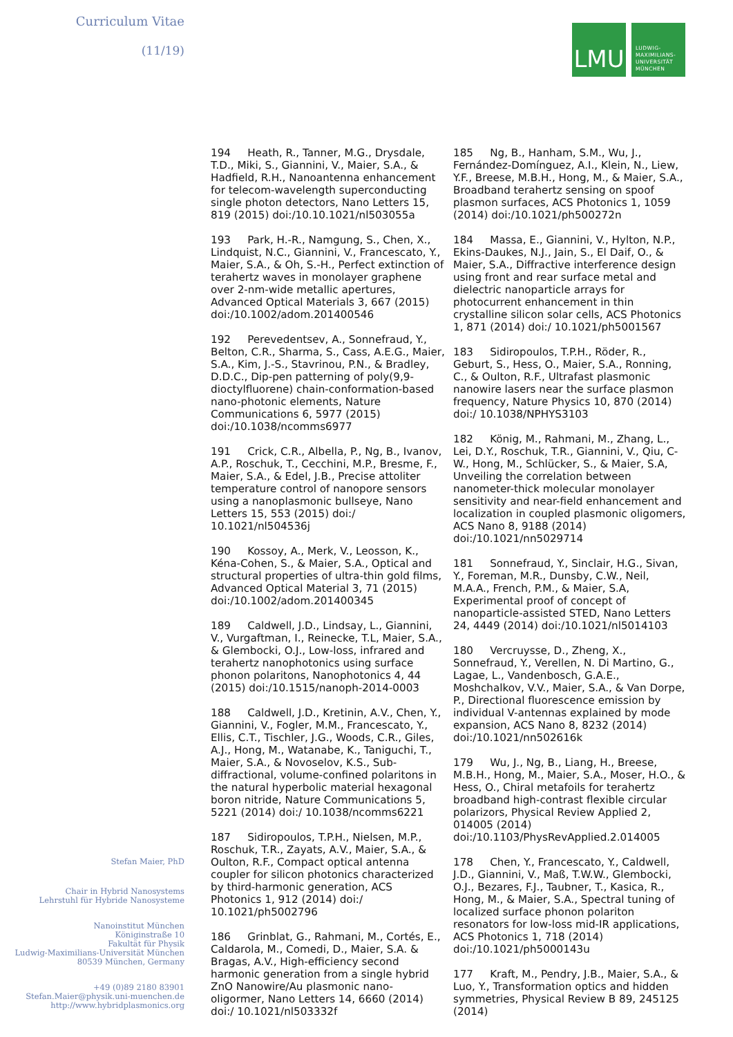Curriculum Vitae
(11/19)
LMU
LUDWIG-
MAXIMILIANS-
UNIVERSITÄT
MÜNCHEN
194 Heath, R., Tanner, M.G., Drysdale, T.D., Miki, S., Giannini, V., Maier, S.A., & Hadfield, R.H., Nanoantenna enhancement for telecom-wavelength superconducting single photon detectors, Nano Letters 15, 819 (2015) doi:/10.10.1021/nl503055a
193 Park, H.-R., Namgung, S., Chen, X., Lindquist, N.C., Giannini, V., Francescato, Y., Maier, S.A., & Oh, S.-H., Perfect extinction of terahertz waves in monolayer graphene over 2-nm-wide metallic apertures, Advanced Optical Materials 3, 667 (2015) doi:/10.1002/adom.201400546
192 Perevedentsev, A., Sonnefraud, Y., Belton, C.R., Sharma, S., Cass, A.E.G., Maier, S.A., Kim, J.-S., Stavrinou, P.N., & Bradley, D.D.C., Dip-pen patterning of poly(9,9-dioctylfluorene) chain-conformation-based nano-photonic elements, Nature Communications 6, 5977 (2015) doi:/10.1038/ncomms6977
191 Crick, C.R., Albella, P., Ng, B., Ivanov, A.P., Roschuk, T., Cecchini, M.P., Bresme, F., Maier, S.A., & Edel, J.B., Precise attoliter temperature control of nanopore sensors using a nanoplasmonic bullseye, Nano Letters 15, 553 (2015) doi:/ 10.1021/nl504536j
190 Kossoy, A., Merk, V., Leosson, K., Kéna-Cohen, S., & Maier, S.A., Optical and structural properties of ultra-thin gold films, Advanced Optical Material 3, 71 (2015) doi:/10.1002/adom.201400345
189 Caldwell, J.D., Lindsay, L., Giannini, V., Vurgaftman, I., Reinecke, T.L, Maier, S.A., & Glembocki, O.J., Low-loss, infrared and terahertz nanophotonics using surface phonon polaritons, Nanophotonics 4, 44 (2015) doi:/10.1515/nanoph-2014-0003
188 Caldwell, J.D., Kretinin, A.V., Chen, Y., Giannini, V., Fogler, M.M., Francescato, Y., Ellis, C.T., Tischler, J.G., Woods, C.R., Giles, A.J., Hong, M., Watanabe, K., Taniguchi, T., Maier, S.A., & Novoselov, K.S., Sub-diffractional, volume-confined polaritons in the natural hyperbolic material hexagonal boron nitride, Nature Communications 5, 5221 (2014) doi:/ 10.1038/ncomms6221
187 Sidiropoulos, T.P.H., Nielsen, M.P., Roschuk, T.R., Zayats, A.V., Maier, S.A., & Oulton, R.F., Compact optical antenna coupler for silicon photonics characterized by third-harmonic generation, ACS Photonics 1, 912 (2014) doi:/ 10.1021/ph5002796
186 Grinblat, G., Rahmani, M., Cortés, E., Caldarola, M., Comedi, D., Maier, S.A. & Bragas, A.V., High-efficiency second harmonic generation from a single hybrid ZnO Nanowire/Au plasmonic nano-oligormer, Nano Letters 14, 6660 (2014) doi:/ 10.1021/nl503332f
185 Ng, B., Hanham, S.M., Wu, J., Fernández-Domínguez, A.I., Klein, N., Liew, Y.F., Breese, M.B.H., Hong, M., & Maier, S.A., Broadband terahertz sensing on spoof plasmon surfaces, ACS Photonics 1, 1059 (2014) doi:/10.1021/ph500272n
184 Massa, E., Giannini, V., Hylton, N.P., Ekins-Daukes, N.J., Jain, S., El Daif, O., & Maier, S.A., Diffractive interference design using front and rear surface metal and dielectric nanoparticle arrays for photocurrent enhancement in thin crystalline silicon solar cells, ACS Photonics 1, 871 (2014) doi:/ 10.1021/ph5001567
183 Sidiropoulos, T.P.H., Röder, R., Geburt, S., Hess, O., Maier, S.A., Ronning, C., & Oulton, R.F., Ultrafast plasmonic nanowire lasers near the surface plasmon frequency, Nature Physics 10, 870 (2014) doi:/ 10.1038/NPHYS3103
182 König, M., Rahmani, M., Zhang, L., Lei, D.Y., Roschuk, T.R., Giannini, V., Qiu, C-W., Hong, M., Schlücker, S., & Maier, S.A, Unveiling the correlation between nanometer-thick molecular monolayer sensitivity and near-field enhancement and localization in coupled plasmonic oligomers, ACS Nano 8, 9188 (2014) doi:/10.1021/nn5029714
181 Sonnefraud, Y., Sinclair, H.G., Sivan, Y., Foreman, M.R., Dunsby, C.W., Neil, M.A.A., French, P.M., & Maier, S.A, Experimental proof of concept of nanoparticle-assisted STED, Nano Letters 24, 4449 (2014) doi:/10.1021/nl5014103
180 Vercruysse, D., Zheng, X., Sonnefraud, Y., Verellen, N. Di Martino, G., Lagae, L., Vandenbosch, G.A.E., Moshchalkov, V.V., Maier, S.A., & Van Dorpe, P., Directional fluorescence emission by individual V-antennas explained by mode expansion, ACS Nano 8, 8232 (2014) doi:/10.1021/nn502616k
179 Wu, J., Ng, B., Liang, H., Breese, M.B.H., Hong, M., Maier, S.A., Moser, H.O., & Hess, O., Chiral metafoils for terahertz broadband high-contrast flexible circular polarizors, Physical Review Applied 2, 014005 (2014) doi:/10.1103/PhysRevApplied.2.014005
178 Chen, Y., Francescato, Y., Caldwell, J.D., Giannini, V., Maß, T.W.W., Glembocki, O.J., Bezares, F.J., Taubner, T., Kasica, R., Hong, M., & Maier, S.A., Spectral tuning of localized surface phonon polariton resonators for low-loss mid-IR applications, ACS Photonics 1, 718 (2014) doi:/10.1021/ph5000143u
177 Kraft, M., Pendry, J.B., Maier, S.A., & Luo, Y., Transformation optics and hidden symmetries, Physical Review B 89, 245125 (2014)
Stefan Maier, PhD
Chair in Hybrid Nanosystems
Lehrstuhl für Hybride Nanosysteme
Nanoinstitut München
Königinstraße 10
Fakultät für Physik
Ludwig-Maximilians-Universität München
80539 München, Germany
+49 (0)89 2180 83901
Stefan.Maier@physik.uni-muenchen.de
http://www.hybridplasmonics.org